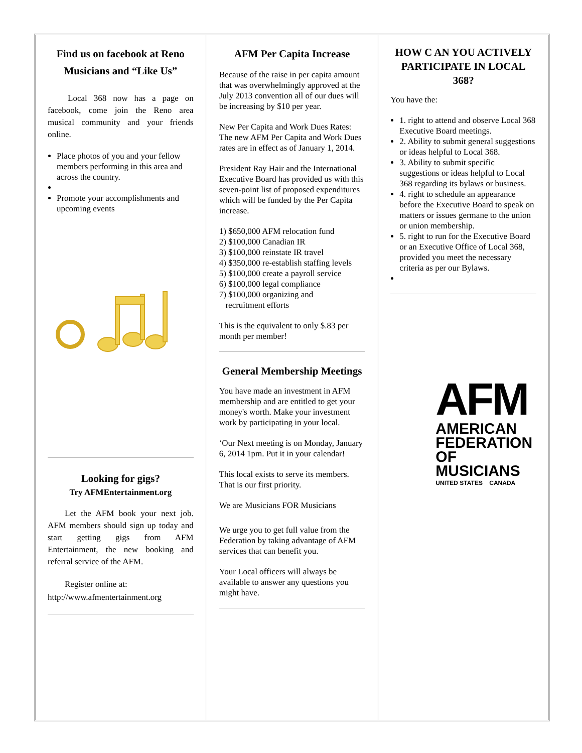Find us on facebook at Reno Musicians and “Like Us”
Local 368 now has a page on facebook, come join the Reno area musical community and your friends online.
Place photos of you and your fellow members performing in this area and across the country.
Promote your accomplishments and upcoming events
Looking for gigs?
Try AFMEntertainment.org
Let the AFM book your next job. AFM members should sign up today and start getting gigs from AFM Entertainment, the new booking and referral service of the AFM.
Register online at:
http://www.afmentertainment.org
AFM Per Capita Increase
Because of the raise in per capita amount that was overwhelmingly approved at the July 2013 convention all of our dues will be increasing by $10 per year.
New Per Capita and Work Dues Rates: The new AFM Per Capita and Work Dues rates are in effect as of January 1, 2014.
President Ray Hair and the International Executive Board has provided us with this seven-point list of proposed expenditures which will be funded by the Per Capita increase.
1) $650,000 AFM relocation fund
2) $100,000 Canadian IR
3) $100,000 reinstate IR travel
4) $350,000 re-establish staffing levels
5) $100,000 create a payroll service
6) $100,000 legal compliance
7) $100,000 organizing and
recruitment efforts
This is the equivalent to only $.83 per month per member!
General Membership Meetings
You have made an investment in AFM membership and are entitled to get your money's worth. Make your investment work by participating in your local.
‘Our Next meeting is on Monday, January 6, 2014 1pm. Put it in your calendar!
This local exists to serve its members. That is our first priority.
We are Musicians FOR Musicians
We urge you to get full value from the Federation by taking advantage of AFM services that can benefit you.
Your Local officers will always be available to answer any questions you might have.
HOW C AN YOU ACTIVELY PARTICIPATE IN LOCAL 368?
You have the:
1. right to attend and observe Local 368 Executive Board meetings.
2. Ability to submit general suggestions or ideas helpful to Local 368.
3. Ability to submit specific suggestions or ideas helpful to Local 368 regarding its bylaws or business.
4. right to schedule an appearance before the Executive Board to speak on matters or issues germane to the union or union membership.
5. right to run for the Executive Board or an Executive Office of Local 368, provided you meet the necessary criteria as per our Bylaws.
AFM
AMERICAN
FEDERATION
OF MUSICIANS
UNITED STATES CANADA